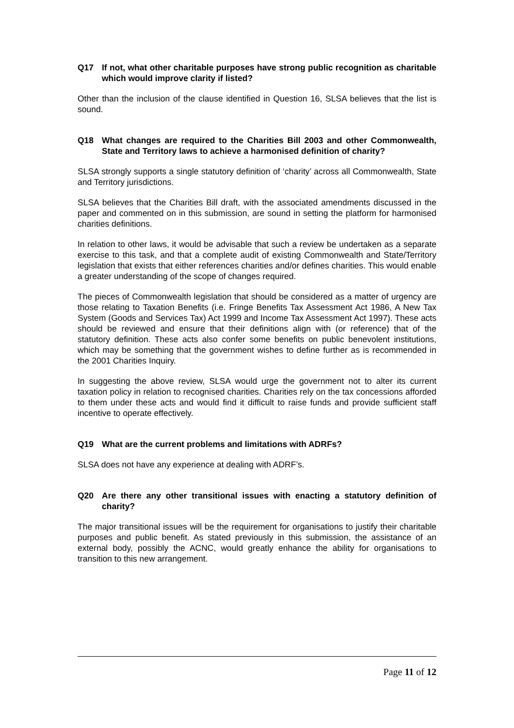Q17 If not, what other charitable purposes have strong public recognition as charitable which would improve clarity if listed?
Other than the inclusion of the clause identified in Question 16, SLSA believes that the list is sound.
Q18 What changes are required to the Charities Bill 2003 and other Commonwealth, State and Territory laws to achieve a harmonised definition of charity?
SLSA strongly supports a single statutory definition of ‘charity’ across all Commonwealth, State and Territory jurisdictions.
SLSA believes that the Charities Bill draft, with the associated amendments discussed in the paper and commented on in this submission, are sound in setting the platform for harmonised charities definitions.
In relation to other laws, it would be advisable that such a review be undertaken as a separate exercise to this task, and that a complete audit of existing Commonwealth and State/Territory legislation that exists that either references charities and/or defines charities. This would enable a greater understanding of the scope of changes required.
The pieces of Commonwealth legislation that should be considered as a matter of urgency are those relating to Taxation Benefits (i.e. Fringe Benefits Tax Assessment Act 1986, A New Tax System (Goods and Services Tax) Act 1999 and Income Tax Assessment Act 1997). These acts should be reviewed and ensure that their definitions align with (or reference) that of the statutory definition. These acts also confer some benefits on public benevolent institutions, which may be something that the government wishes to define further as is recommended in the 2001 Charities Inquiry.
In suggesting the above review, SLSA would urge the government not to alter its current taxation policy in relation to recognised charities. Charities rely on the tax concessions afforded to them under these acts and would find it difficult to raise funds and provide sufficient staff incentive to operate effectively.
Q19 What are the current problems and limitations with ADRFs?
SLSA does not have any experience at dealing with ADRF’s.
Q20 Are there any other transitional issues with enacting a statutory definition of charity?
The major transitional issues will be the requirement for organisations to justify their charitable purposes and public benefit. As stated previously in this submission, the assistance of an external body, possibly the ACNC, would greatly enhance the ability for organisations to transition to this new arrangement.
Page 11 of 12